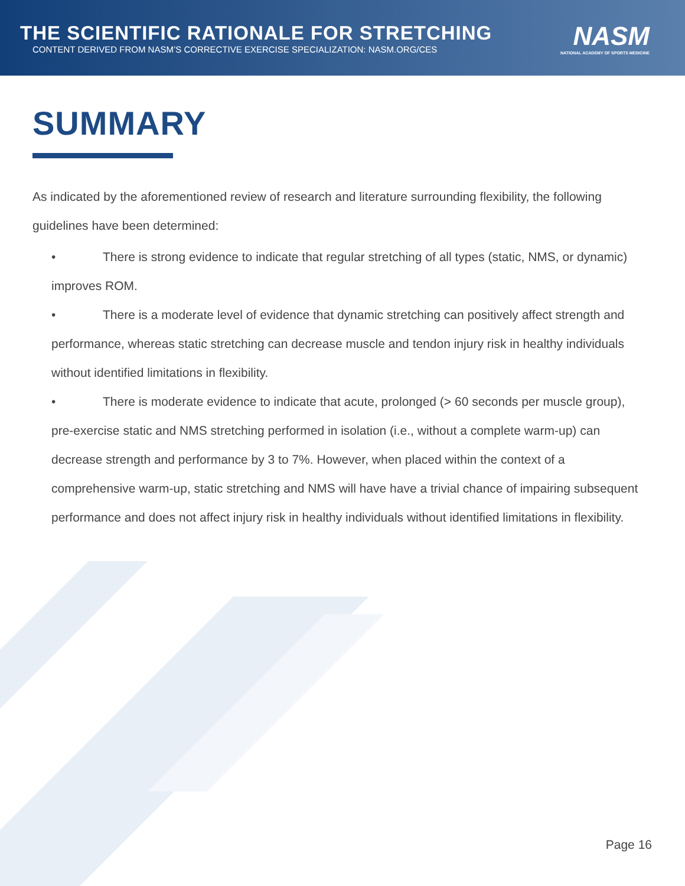THE SCIENTIFIC RATIONALE FOR STRETCHING
CONTENT DERIVED FROM NASM’S CORRECTIVE EXERCISE SPECIALIZATION: NASM.ORG/CES
NASM
NATIONAL ACADEMY OF SPORTS MEDICINE
SUMMARY
As indicated by the aforementioned review of research and literature surrounding flexibility, the following guidelines have been determined:
• There is strong evidence to indicate that regular stretching of all types (static, NMS, or dynamic) improves ROM.
• There is a moderate level of evidence that dynamic stretching can positively affect strength and performance, whereas static stretching can decrease muscle and tendon injury risk in healthy individuals without identified limitations in flexibility.
• There is moderate evidence to indicate that acute, prolonged (> 60 seconds per muscle group), pre-exercise static and NMS stretching performed in isolation (i.e., without a complete warm-up) can decrease strength and performance by 3 to 7%. However, when placed within the context of a comprehensive warm-up, static stretching and NMS will have have a trivial chance of impairing subsequent performance and does not affect injury risk in healthy individuals without identified limitations in flexibility.
Page 16